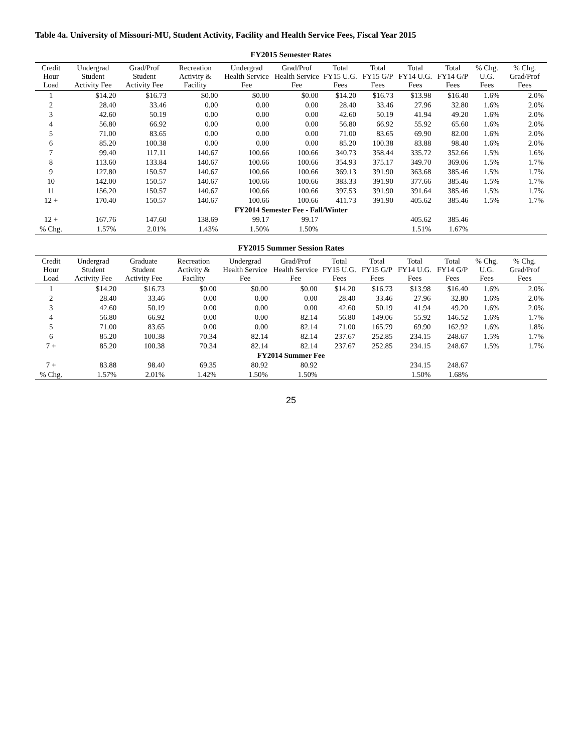Table 4a. University of Missouri-MU, Student Activity, Facility and Health Service Fees, Fiscal Year 2015
FY2015 Semester Rates
| Credit Hour Load | Undergrad Student Activity Fee | Grad/Prof Student Activity Fee | Recreation Activity & Facility | Undergrad Health Service Fee | Grad/Prof Health Service Fee | Total FY15 U.G. Fees | Total FY15 G/P Fees | Total FY14 U.G. Fees | Total FY14 G/P Fees | % Chg. U.G. Fees | % Chg. Grad/Prof Fees |
| --- | --- | --- | --- | --- | --- | --- | --- | --- | --- | --- | --- |
| 1 | $14.20 | $16.73 | $0.00 | $0.00 | $0.00 | $14.20 | $16.73 | $13.98 | $16.40 | 1.6% | 2.0% |
| 2 | 28.40 | 33.46 | 0.00 | 0.00 | 0.00 | 28.40 | 33.46 | 27.96 | 32.80 | 1.6% | 2.0% |
| 3 | 42.60 | 50.19 | 0.00 | 0.00 | 0.00 | 42.60 | 50.19 | 41.94 | 49.20 | 1.6% | 2.0% |
| 4 | 56.80 | 66.92 | 0.00 | 0.00 | 0.00 | 56.80 | 66.92 | 55.92 | 65.60 | 1.6% | 2.0% |
| 5 | 71.00 | 83.65 | 0.00 | 0.00 | 0.00 | 71.00 | 83.65 | 69.90 | 82.00 | 1.6% | 2.0% |
| 6 | 85.20 | 100.38 | 0.00 | 0.00 | 0.00 | 85.20 | 100.38 | 83.88 | 98.40 | 1.6% | 2.0% |
| 7 | 99.40 | 117.11 | 140.67 | 100.66 | 100.66 | 340.73 | 358.44 | 335.72 | 352.66 | 1.5% | 1.6% |
| 8 | 113.60 | 133.84 | 140.67 | 100.66 | 100.66 | 354.93 | 375.17 | 349.70 | 369.06 | 1.5% | 1.7% |
| 9 | 127.80 | 150.57 | 140.67 | 100.66 | 100.66 | 369.13 | 391.90 | 363.68 | 385.46 | 1.5% | 1.7% |
| 10 | 142.00 | 150.57 | 140.67 | 100.66 | 100.66 | 383.33 | 391.90 | 377.66 | 385.46 | 1.5% | 1.7% |
| 11 | 156.20 | 150.57 | 140.67 | 100.66 | 100.66 | 397.53 | 391.90 | 391.64 | 385.46 | 1.5% | 1.7% |
| 12 + | 170.40 | 150.57 | 140.67 | 100.66 | 100.66 | 411.73 | 391.90 | 405.62 | 385.46 | 1.5% | 1.7% |
| FY2014 Semester Fee - Fall/Winter | | | | | | | | | | | |
| 12 + | 167.76 | 147.60 | 138.69 | 99.17 | 99.17 | | | 405.62 | 385.46 | | |
| % Chg. | 1.57% | 2.01% | 1.43% | 1.50% | 1.50% | | | 1.51% | 1.67% | | |
FY2015 Summer Session Rates
| Credit Hour Load | Undergrad Student Activity Fee | Graduate Student Activity Fee | Recreation Activity & Facility | Undergrad Health Service Fee | Grad/Prof Health Service Fee | Total FY15 U.G. Fees | Total FY15 G/P Fees | Total FY14 U.G. Fees | Total FY14 G/P Fees | % Chg. U.G. Fees | % Chg. Grad/Prof Fees |
| --- | --- | --- | --- | --- | --- | --- | --- | --- | --- | --- | --- |
| 1 | $14.20 | $16.73 | $0.00 | $0.00 | $0.00 | $14.20 | $16.73 | $13.98 | $16.40 | 1.6% | 2.0% |
| 2 | 28.40 | 33.46 | 0.00 | 0.00 | 0.00 | 28.40 | 33.46 | 27.96 | 32.80 | 1.6% | 2.0% |
| 3 | 42.60 | 50.19 | 0.00 | 0.00 | 0.00 | 42.60 | 50.19 | 41.94 | 49.20 | 1.6% | 2.0% |
| 4 | 56.80 | 66.92 | 0.00 | 0.00 | 82.14 | 56.80 | 149.06 | 55.92 | 146.52 | 1.6% | 1.7% |
| 5 | 71.00 | 83.65 | 0.00 | 0.00 | 82.14 | 71.00 | 165.79 | 69.90 | 162.92 | 1.6% | 1.8% |
| 6 | 85.20 | 100.38 | 70.34 | 82.14 | 82.14 | 237.67 | 252.85 | 234.15 | 248.67 | 1.5% | 1.7% |
| 7 + | 85.20 | 100.38 | 70.34 | 82.14 | 82.14 | 237.67 | 252.85 | 234.15 | 248.67 | 1.5% | 1.7% |
| FY2014 Summer Fee | | | | | | | | | | | |
| 7 + | 83.88 | 98.40 | 69.35 | 80.92 | 80.92 | | | 234.15 | 248.67 | | |
| % Chg. | 1.57% | 2.01% | 1.42% | 1.50% | 1.50% | | | 1.50% | 1.68% | | |
25